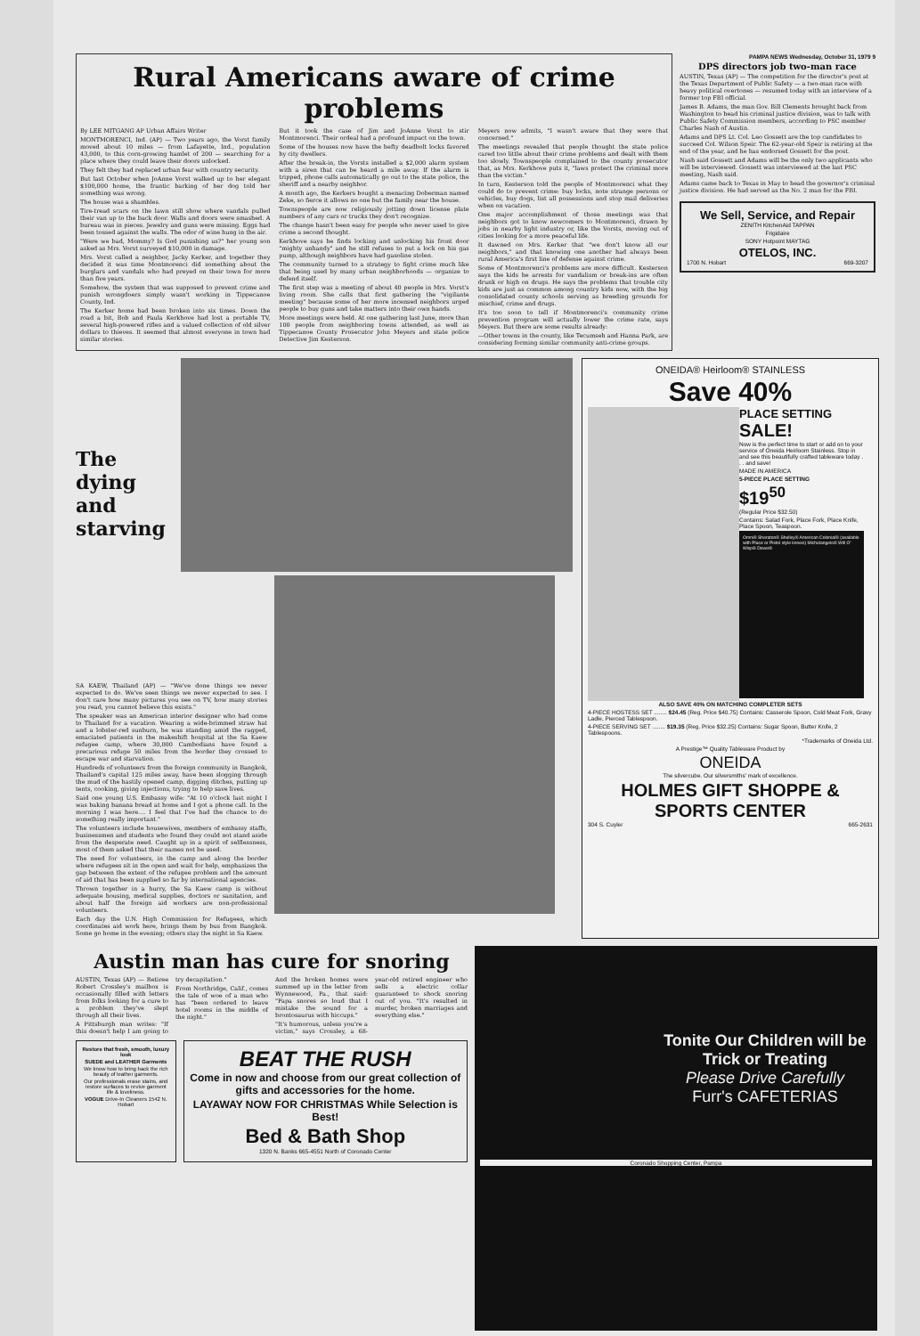Rural Americans aware of crime problems
By LEE MITGANG AP Urban Affairs Writer
MONTMORENCI, Ind. (AP) — Two years ago, the Vorst family moved about 10 miles — from Lafayette, Ind., population 43,000, to this corn-growing hamlet of 200 — searching for a place where they could leave their doors unlocked.
They felt they had replaced urban fear with country security.
But last October when JoAnne Vorst walked up to her elegant $100,000 home, the frantic barking of her dog told her something was wrong.
The house was a shambles.
Tire-tread scars on the lawn still show where vandals pulled their van up to the back door. Walls and doors were smashed. A bureau was in pieces. Jewelry and guns were missing. Eggs had been tossed against the walls. The odor of wine hung in the air.
"Were we bad, Mommy? Is God punishing us?" her young son asked as Mrs. Vorst surveyed $10,000 in damage.
Mrs. Vorst called a neighbor, Jacky Kerker, and together they decided it was time Montmorenci did something about the burglars and vandals who had preyed on their town for more than five years.
Somehow, the system that was supposed to prevent crime and punish wrongdoers simply wasn't working in Tippecanoe County, Ind.
The Kerker home had been broken into six times. Down the road a bit, Bob and Paula Kerkhove had lost a portable TV, several high-powered rifles and a valued collection of old silver dollars to thieves. It seemed that almost everyone in town had similar stories.
But it took the case of Jim and JoAnne Vorst to stir Montmorenci. Their ordeal had a profound impact on the town.
Some of the houses now have the hefty deadbolt locks favored by city dwellers.
After the break-in, the Vorsts installed a $2,000 alarm system with a siren that can be heard a mile away. If the alarm is tripped, phone calls automatically go out to the state police, the sheriff and a nearby neighbor.
A month ago, the Kerkers bought a menacing Doberman named Zeke, so fierce it allows no one but the family near the house.
Townspeople are now religiously jotting down license plate numbers of any cars or trucks they don't recognize.
The change hasn't been easy for people who never used to give crime a second thought.
Kerkhove says he finds locking and unlocking his front door "mighty unhandy" and he still refuses to put a lock on his gas pump, although neighbors have had gasoline stolen.
The community turned to a strategy to fight crime much like that being used by many urban neighborhoods — organize to defend itself.
The first step was a meeting of about 40 people in Mrs. Vorst's living room. She calls that first gathering the "vigilante meeting" because some of her more incensed neighbors urged people to buy guns and take matters into their own hands.
More meetings were held. At one gathering last June, more than 100 people from neighboring towns attended, as well as Tippecanoe County Prosecutor John Meyers and state police Detective Jim Kesterson.
Meyers now admits, "I wasn't aware that they were that concerned."
The meetings revealed that people thought the state police cared too little about their crime problems and dealt with them too slowly. Townspeople complained to the county prosecutor that, as Mrs. Kerkhove puts it, "laws protect the criminal more than the victim."
In turn, Kesterson told the people of Montmorenci what they could do to prevent crime: buy locks, note strange persons or vehicles, buy dogs, list all possessions and stop mail deliveries when on vacation.
One major accomplishment of those meetings was that neighbors got to know newcomers to Montmorenci, drawn by jobs in nearby light industry or, like the Vorsts, moving out of cities looking for a more peaceful life.
It dawned on Mrs. Kerker that "we don't know all our neighbors," and that knowing one another had always been rural America's first line of defense against crime.
Some of Montmorenci's problems are more difficult. Kesterson says the kids he arrests for vandalism or break-ins are often drunk or high on drugs. He says the problems that trouble city kids are just as common among country kids now, with the big consolidated county schools serving as breeding grounds for mischief, crime and drugs.
It's too soon to tell if Montmorenci's community crime prevention program will actually lower the crime rate, says Meyers. But there are some results already:
—Other towns in the county, like Tecumseh and Hanna Park, are considering forming similar community anti-crime groups.
PAMPA NEWS Wednesday, October 31, 1979 9
DPS directors job two-man race
AUSTIN, Texas (AP) — The competition for the director's post at the Texas Department of Public Safety — a two-man race with heavy political overtones — resumed today with an interview of a former top FBI official.
James B. Adams, the man Gov. Bill Clements brought back from Washington to head his criminal justice division, was to talk with Public Safety Commission members, according to PSC member Charles Nash of Austin.
Adams and DPS Lt. Col. Leo Gossett are the top candidates to succeed Col. Wilson Speir. The 62-year-old Speir is retiring at the end of the year, and he has endorsed Gossett for the post.
Nash said Gossett and Adams will be the only two applicants who will be interviewed. Gossett was interviewed at the last PSC meeting, Nash said.
Adams came back to Texas in May to head the governor's criminal justice division. He had served as the No. 2 man for the FBI.
We Sell, Service, and Repair
ZENITH KitchenAid TAPPAN
Frigidaire
SONY Hotpoint MAYTAG
OTELOS, INC.
1700 N. Hobart 669-3207
The dying and starving
SA KAEW, Thailand (AP) — "We've done things we never expected to do. We've seen things we never expected to see. I don't care how many pictures you see on TV, how many stories you read, you cannot believe this exists."
The speaker was an American interior designer who had come to Thailand for a vacation. Wearing a wide-brimmed straw hat and a lobster-red sunburn, he was standing amid the ragged, emaciated patients in the makeshift hospital at the Sa Kaew refugee camp, where 30,000 Cambodians have found a precarious refuge 50 miles from the border they crossed to escape war and starvation.
Hundreds of volunteers from the foreign community in Bangkok, Thailand's capital 125 miles away, have been slogging through the mud of the hastily opened camp, digging ditches, putting up tents, cooking, giving injections, trying to help save lives.
Said one young U.S. Embassy wife: "At 10 o'clock last night I was baking banana bread at home and I got a phone call. In the morning I was here.... I feel that I've had the chance to do something really important."
The volunteers include housewives, members of embassy staffs, businessmen and students who found they could not stand aside from the desperate need. Caught up in a spirit of selflessness, most of them asked that their names not be used.
The need for volunteers, in the camp and along the border where refugees sit in the open and wait for help, emphasizes the gap between the extent of the refugee problem and the amount of aid that has been supplied so far by international agencies.
Thrown together in a hurry, the Sa Kaew camp is without adequate housing, medical supplies, doctors or sanitation, and about half the foreign aid workers are non-professional volunteers.
Each day the U.N. High Commission for Refugees, which coordinates aid work here, brings them by bus from Bangkok. Some go home in the evening; others stay the night in Sa Kaew.
ONEIDA® Heirloom® STAINLESS
Save 40%
PLACE SETTING
SALE!
Now is the perfect time to start or add on to your service of Oneida Heirloom Stainless. Stop in and see this beautifully crafted tableware today . . . and save!
MADE IN AMERICA
5-PIECE PLACE SETTING
$19<sup>50</sup>
(Regular Price $32.50)
Contains: Salad Fork, Place Fork, Place Knife, Place Spoon, Teaspoon.
Omni® Sheraton® Shelley® American Colonial® (available with Place or Pistol style knives) Michelangelo® Will O' Wisp® Dover®
ALSO SAVE 40% ON MATCHING COMPLETER SETS
4-PIECE HOSTESS SET ........ $24.45 (Reg. Price $40.75) Contains: Casserole Spoon, Cold Meat Fork, Gravy Ladle, Pierced Tablespoon.
4-PIECE SERVING SET ........ $19.35 (Reg. Price $32.25) Contains: Sugar Spoon, Butter Knife, 2 Tablespoons.
*Trademarks of Oneida Ltd.
A Prestige™ Quality Tableware Product by
ONEIDA
The silvercube. Our silversmiths' mark of excellence.
HOLMES GIFT SHOPPE & SPORTS CENTER
304 S. Cuyler 665-2631
Austin man has cure for snoring
AUSTIN, Texas (AP) — Retiree Robert Crossley's mailbox is occasionally filled with letters from folks looking for a cure to a problem they've slept through all their lives.
A Pittsburgh man writes: "If this doesn't help I am going to try decapitation."
From Northridge, Calif., comes the tale of woe of a man who has "been ordered to leave hotel rooms in the middle of the night."
And the broken homes were summed up in the letter from Wynnewood, Pa., that said: "Papa snores so loud that I mistake the sound for a brontosaurus with hiccups."
"It's humorous, unless you're a victim," says Crossley, a 68-year-old retired engineer who sells a electric collar guaranteed to shock snoring out of you. "It's resulted in murder, broken marriages and everything else."
Restore that fresh, smooth, luxury look
SUEDE and LEATHER Garments
We know how to bring back the rich beauty of leather garments.
Our professionals erase stains, and restore surfaces to revive garment life & loveliness.
VOGUE Drive-In Cleaners 1542 N. Hobart
BEAT THE RUSH
Come in now and choose from our great collection of gifts and accessories for the home.
LAYAWAY NOW FOR CHRISTMAS While Selection is Best!
Bed & Bath Shop
1320 N. Banks 665-4551 North of Coronado Center
Tonite Our Children will be Trick or Treating
Please Drive Carefully
Furr's CAFETERIAS
Coronado Shopping Center, Pampa